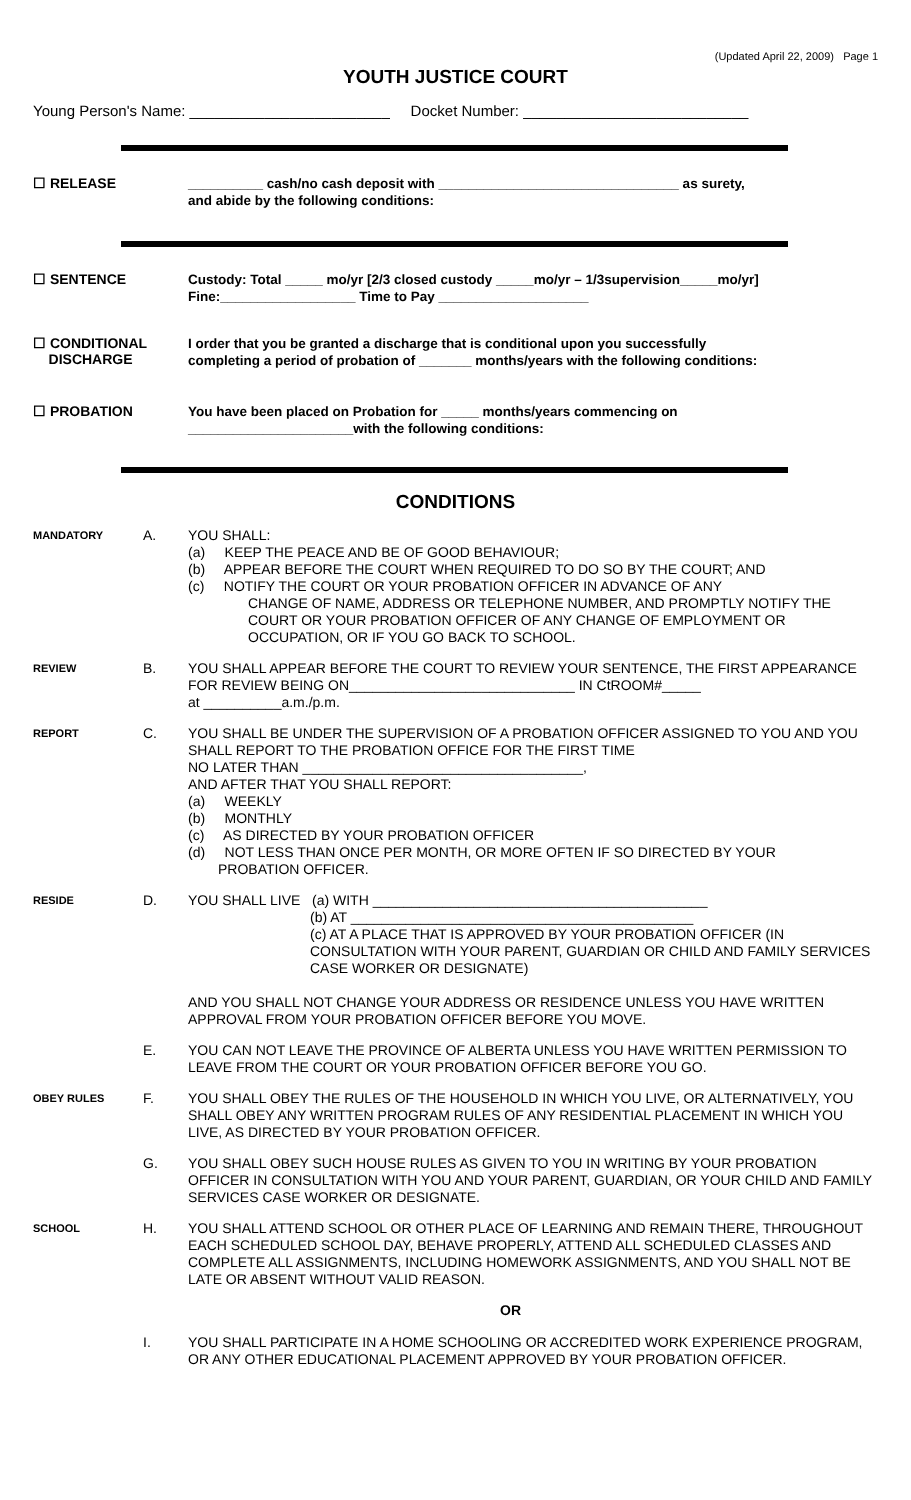(Updated April 22, 2009) Page 1
YOUTH JUSTICE COURT
Young Person's Name: ________________________ Docket Number: ___________________________
☐ RELEASE
__________ cash/no cash deposit with ________________________________ as surety,
and abide by the following conditions:
☐ SENTENCE
Custody: Total _____ mo/yr [2/3 closed custody _____mo/yr – 1/3supervision_____mo/yr]
Fine:__________________ Time to Pay ____________________
☐ CONDITIONAL
DISCHARGE
I order that you be granted a discharge that is conditional upon you successfully
completing a period of probation of _______ months/years with the following conditions:
☐ PROBATION
You have been placed on Probation for _____ months/years commencing on
______________________with the following conditions:
CONDITIONS
MANDATORY
A. YOU SHALL:
(a) KEEP THE PEACE AND BE OF GOOD BEHAVIOUR;
(b) APPEAR BEFORE THE COURT WHEN REQUIRED TO DO SO BY THE COURT; AND
(c) NOTIFY THE COURT OR YOUR PROBATION OFFICER IN ADVANCE OF ANY
CHANGE OF NAME, ADDRESS OR TELEPHONE NUMBER, AND PROMPTLY NOTIFY THE COURT OR YOUR PROBATION OFFICER OF ANY CHANGE OF EMPLOYMENT OR OCCUPATION, OR IF YOU GO BACK TO SCHOOL.
REVIEW
B. YOU SHALL APPEAR BEFORE THE COURT TO REVIEW YOUR SENTENCE, THE FIRST APPEARANCE FOR REVIEW BEING ON_____________________________ IN CtROOM#_____
at __________a.m./p.m.
REPORT
C. YOU SHALL BE UNDER THE SUPERVISION OF A PROBATION OFFICER ASSIGNED TO YOU AND YOU SHALL REPORT TO THE PROBATION OFFICE FOR THE FIRST TIME
NO LATER THAN ____________________________________,
AND AFTER THAT YOU SHALL REPORT:
(a) WEEKLY
(b) MONTHLY
(c) AS DIRECTED BY YOUR PROBATION OFFICER
(d) NOT LESS THAN ONCE PER MONTH, OR MORE OFTEN IF SO DIRECTED BY YOUR
PROBATION OFFICER.
RESIDE
D. YOU SHALL LIVE (a) WITH ___________________________________________
(b) AT ____________________________________________
(c) AT A PLACE THAT IS APPROVED BY YOUR PROBATION OFFICER (IN CONSULTATION WITH YOUR PARENT, GUARDIAN OR CHILD AND FAMILY SERVICES CASE WORKER OR DESIGNATE)
AND YOU SHALL NOT CHANGE YOUR ADDRESS OR RESIDENCE UNLESS YOU HAVE WRITTEN APPROVAL FROM YOUR PROBATION OFFICER BEFORE YOU MOVE.
E. YOU CAN NOT LEAVE THE PROVINCE OF ALBERTA UNLESS YOU HAVE WRITTEN PERMISSION TO LEAVE FROM THE COURT OR YOUR PROBATION OFFICER BEFORE YOU GO.
OBEY RULES
F. YOU SHALL OBEY THE RULES OF THE HOUSEHOLD IN WHICH YOU LIVE, OR ALTERNATIVELY, YOU SHALL OBEY ANY WRITTEN PROGRAM RULES OF ANY RESIDENTIAL PLACEMENT IN WHICH YOU LIVE, AS DIRECTED BY YOUR PROBATION OFFICER.
G. YOU SHALL OBEY SUCH HOUSE RULES AS GIVEN TO YOU IN WRITING BY YOUR PROBATION OFFICER IN CONSULTATION WITH YOU AND YOUR PARENT, GUARDIAN, OR YOUR CHILD AND FAMILY SERVICES CASE WORKER OR DESIGNATE.
SCHOOL
H. YOU SHALL ATTEND SCHOOL OR OTHER PLACE OF LEARNING AND REMAIN THERE, THROUGHOUT EACH SCHEDULED SCHOOL DAY, BEHAVE PROPERLY, ATTEND ALL SCHEDULED CLASSES AND COMPLETE ALL ASSIGNMENTS, INCLUDING HOMEWORK ASSIGNMENTS, AND YOU SHALL NOT BE LATE OR ABSENT WITHOUT VALID REASON.
OR
I. YOU SHALL PARTICIPATE IN A HOME SCHOOLING OR ACCREDITED WORK EXPERIENCE PROGRAM, OR ANY OTHER EDUCATIONAL PLACEMENT APPROVED BY YOUR PROBATION OFFICER.